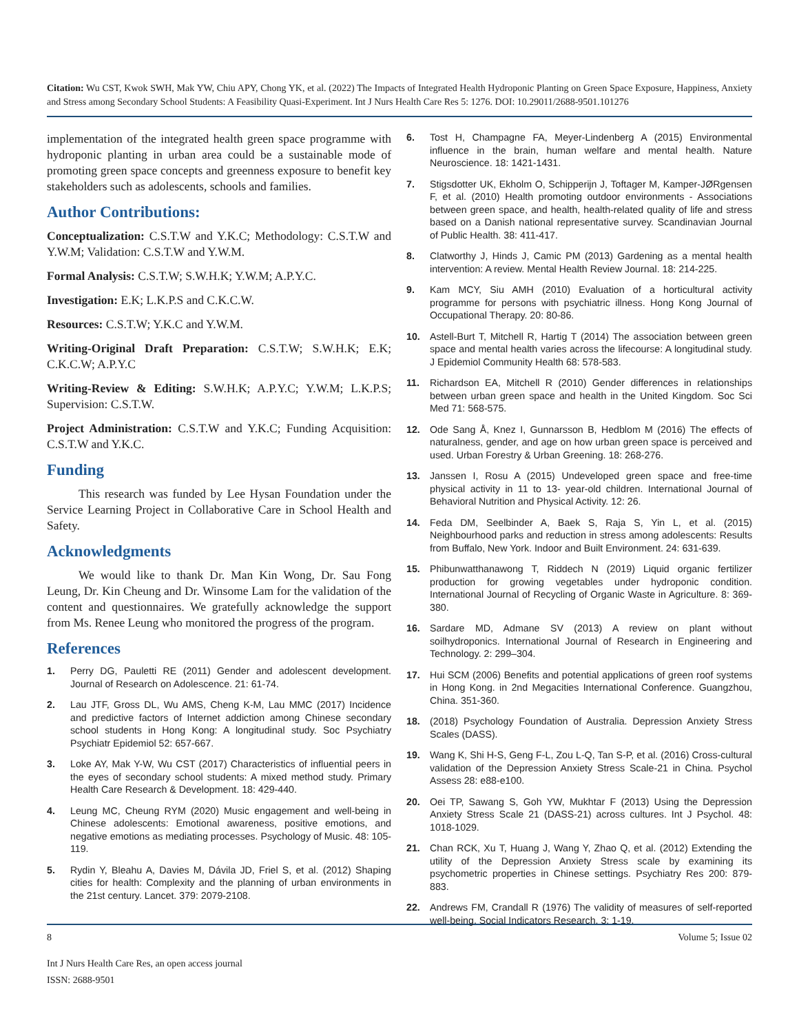Citation: Wu CST, Kwok SWH, Mak YW, Chiu APY, Chong YK, et al. (2022) The Impacts of Integrated Health Hydroponic Planting on Green Space Exposure, Happiness, Anxiety and Stress among Secondary School Students: A Feasibility Quasi-Experiment. Int J Nurs Health Care Res 5: 1276. DOI: 10.29011/2688-9501.101276
implementation of the integrated health green space programme with hydroponic planting in urban area could be a sustainable mode of promoting green space concepts and greenness exposure to benefit key stakeholders such as adolescents, schools and families.
Author Contributions:
Conceptualization: C.S.T.W and Y.K.C; Methodology: C.S.T.W and Y.W.M; Validation: C.S.T.W and Y.W.M.
Formal Analysis: C.S.T.W; S.W.H.K; Y.W.M; A.P.Y.C.
Investigation: E.K; L.K.P.S and C.K.C.W.
Resources: C.S.T.W; Y.K.C and Y.W.M.
Writing-Original Draft Preparation: C.S.T.W; S.W.H.K; E.K; C.K.C.W; A.P.Y.C
Writing-Review & Editing: S.W.H.K; A.P.Y.C; Y.W.M; L.K.P.S; Supervision: C.S.T.W.
Project Administration: C.S.T.W and Y.K.C; Funding Acquisition: C.S.T.W and Y.K.C.
Funding
This research was funded by Lee Hysan Foundation under the Service Learning Project in Collaborative Care in School Health and Safety.
Acknowledgments
We would like to thank Dr. Man Kin Wong, Dr. Sau Fong Leung, Dr. Kin Cheung and Dr. Winsome Lam for the validation of the content and questionnaires. We gratefully acknowledge the support from Ms. Renee Leung who monitored the progress of the program.
References
1. Perry DG, Pauletti RE (2011) Gender and adolescent development. Journal of Research on Adolescence. 21: 61-74.
2. Lau JTF, Gross DL, Wu AMS, Cheng K-M, Lau MMC (2017) Incidence and predictive factors of Internet addiction among Chinese secondary school students in Hong Kong: A longitudinal study. Soc Psychiatry Psychiatr Epidemiol 52: 657-667.
3. Loke AY, Mak Y-W, Wu CST (2017) Characteristics of influential peers in the eyes of secondary school students: A mixed method study. Primary Health Care Research & Development. 18: 429-440.
4. Leung MC, Cheung RYM (2020) Music engagement and well-being in Chinese adolescents: Emotional awareness, positive emotions, and negative emotions as mediating processes. Psychology of Music. 48: 105-119.
5. Rydin Y, Bleahu A, Davies M, Dávila JD, Friel S, et al. (2012) Shaping cities for health: Complexity and the planning of urban environments in the 21st century. Lancet. 379: 2079-2108.
6. Tost H, Champagne FA, Meyer-Lindenberg A (2015) Environmental influence in the brain, human welfare and mental health. Nature Neuroscience. 18: 1421-1431.
7. Stigsdotter UK, Ekholm O, Schipperijn J, Toftager M, Kamper-JØRgensen F, et al. (2010) Health promoting outdoor environments - Associations between green space, and health, health-related quality of life and stress based on a Danish national representative survey. Scandinavian Journal of Public Health. 38: 411-417.
8. Clatworthy J, Hinds J, Camic PM (2013) Gardening as a mental health intervention: A review. Mental Health Review Journal. 18: 214-225.
9. Kam MCY, Siu AMH (2010) Evaluation of a horticultural activity programme for persons with psychiatric illness. Hong Kong Journal of Occupational Therapy. 20: 80-86.
10. Astell-Burt T, Mitchell R, Hartig T (2014) The association between green space and mental health varies across the lifecourse: A longitudinal study. J Epidemiol Community Health 68: 578-583.
11. Richardson EA, Mitchell R (2010) Gender differences in relationships between urban green space and health in the United Kingdom. Soc Sci Med 71: 568-575.
12. Ode Sang Å, Knez I, Gunnarsson B, Hedblom M (2016) The effects of naturalness, gender, and age on how urban green space is perceived and used. Urban Forestry & Urban Greening. 18: 268-276.
13. Janssen I, Rosu A (2015) Undeveloped green space and free-time physical activity in 11 to 13- year-old children. International Journal of Behavioral Nutrition and Physical Activity. 12: 26.
14. Feda DM, Seelbinder A, Baek S, Raja S, Yin L, et al. (2015) Neighbourhood parks and reduction in stress among adolescents: Results from Buffalo, New York. Indoor and Built Environment. 24: 631-639.
15. Phibunwatthanawong T, Riddech N (2019) Liquid organic fertilizer production for growing vegetables under hydroponic condition. International Journal of Recycling of Organic Waste in Agriculture. 8: 369-380.
16. Sardare MD, Admane SV (2013) A review on plant without soilhydroponics. International Journal of Research in Engineering and Technology. 2: 299–304.
17. Hui SCM (2006) Benefits and potential applications of green roof systems in Hong Kong. in 2nd Megacities International Conference. Guangzhou, China. 351-360.
18. (2018) Psychology Foundation of Australia. Depression Anxiety Stress Scales (DASS).
19. Wang K, Shi H-S, Geng F-L, Zou L-Q, Tan S-P, et al. (2016) Cross-cultural validation of the Depression Anxiety Stress Scale-21 in China. Psychol Assess 28: e88-e100.
20. Oei TP, Sawang S, Goh YW, Mukhtar F (2013) Using the Depression Anxiety Stress Scale 21 (DASS-21) across cultures. Int J Psychol. 48: 1018-1029.
21. Chan RCK, Xu T, Huang J, Wang Y, Zhao Q, et al. (2012) Extending the utility of the Depression Anxiety Stress scale by examining its psychometric properties in Chinese settings. Psychiatry Res 200: 879-883.
22. Andrews FM, Crandall R (1976) The validity of measures of self-reported well-being. Social Indicators Research. 3: 1-19.
8 Volume 5; Issue 02
Int J Nurs Health Care Res, an open access journal
ISSN: 2688-9501